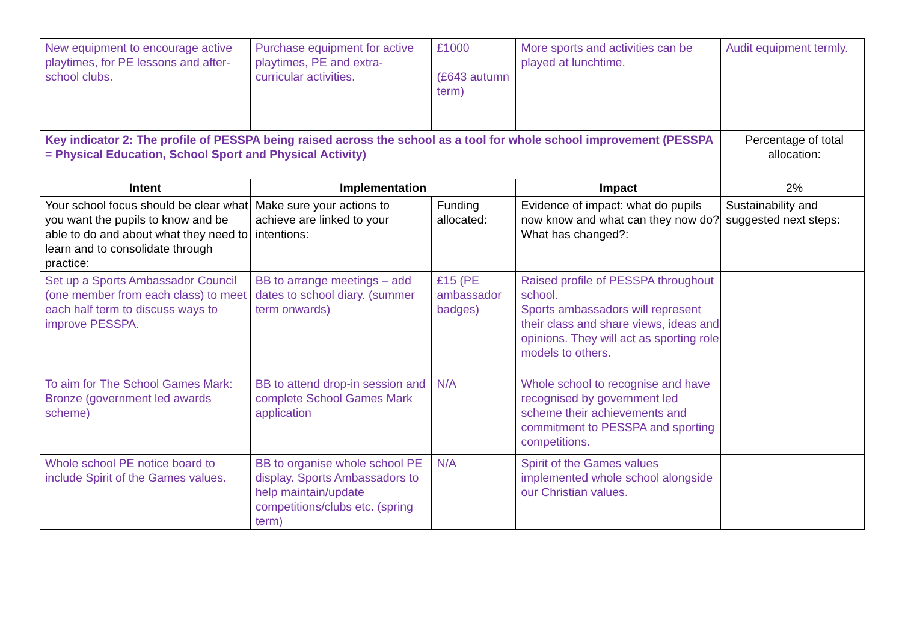| New equipment to encourage active playtimes, for PE lessons and after-school clubs. | Purchase equipment for active playtimes, PE and extra-curricular activities. | £1000 (£643 autumn term) | More sports and activities can be played at lunchtime. | Audit equipment termly. |
| Key indicator 2: The profile of PESSPA being raised across the school as a tool for whole school improvement (PESSPA = Physical Education, School Sport and Physical Activity) | | | | Percentage of total allocation: |
| Intent | Implementation | | Impact | 2% |
| Your school focus should be clear what you want the pupils to know and be able to do and about what they need to learn and to consolidate through practice: | Make sure your actions to achieve are linked to your intentions: | Funding allocated: | Evidence of impact: what do pupils now know and what can they now do? What has changed?: | Sustainability and suggested next steps: |
| Set up a Sports Ambassador Council (one member from each class) to meet each half term to discuss ways to improve PESSPA. | BB to arrange meetings – add dates to school diary. (summer term onwards) | £15 (PE ambassador badges) | Raised profile of PESSPA throughout school. Sports ambassadors will represent their class and share views, ideas and opinions. They will act as sporting role models to others. | |
| To aim for The School Games Mark: Bronze (government led awards scheme) | BB to attend drop-in session and complete School Games Mark application | N/A | Whole school to recognise and have recognised by government led scheme their achievements and commitment to PESSPA and sporting competitions. | |
| Whole school PE notice board to include Spirit of the Games values. | BB to organise whole school PE display. Sports Ambassadors to help maintain/update competitions/clubs etc. (spring term) | N/A | Spirit of the Games values implemented whole school alongside our Christian values. | |